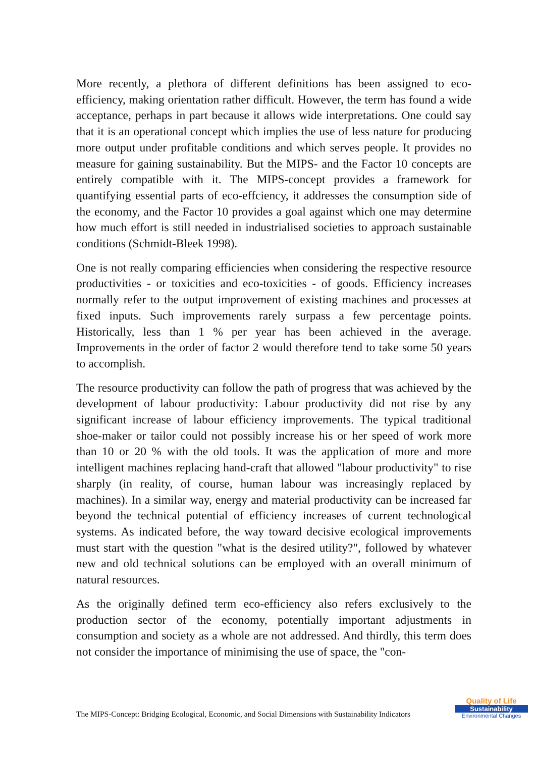More recently, a plethora of different definitions has been assigned to eco-efficiency, making orientation rather difficult. However, the term has found a wide acceptance, perhaps in part because it allows wide interpretations. One could say that it is an operational concept which implies the use of less nature for producing more output under profitable conditions and which serves people. It provides no measure for gaining sustainability. But the MIPS- and the Factor 10 concepts are entirely compatible with it. The MIPS-concept provides a framework for quantifying essential parts of eco-effciency, it addresses the consumption side of the economy, and the Factor 10 provides a goal against which one may determine how much effort is still needed in industrialised societies to approach sustainable conditions (Schmidt-Bleek 1998).
One is not really comparing efficiencies when considering the respective resource productivities - or toxicities and eco-toxicities - of goods. Efficiency increases normally refer to the output improvement of existing machines and processes at fixed inputs. Such improvements rarely surpass a few percentage points. Historically, less than 1 % per year has been achieved in the average. Improvements in the order of factor 2 would therefore tend to take some 50 years to accomplish.
The resource productivity can follow the path of progress that was achieved by the development of labour productivity: Labour productivity did not rise by any significant increase of labour efficiency improvements. The typical traditional shoe-maker or tailor could not possibly increase his or her speed of work more than 10 or 20 % with the old tools. It was the application of more and more intelligent machines replacing hand-craft that allowed "labour productivity" to rise sharply (in reality, of course, human labour was increasingly replaced by machines). In a similar way, energy and material productivity can be increased far beyond the technical potential of efficiency increases of current technological systems. As indicated before, the way toward decisive ecological improvements must start with the question "what is the desired utility?", followed by whatever new and old technical solutions can be employed with an overall minimum of natural resources.
As the originally defined term eco-efficiency also refers exclusively to the production sector of the economy, potentially important adjustments in consumption and society as a whole are not addressed. And thirdly, this term does not consider the importance of minimising the use of space, the "con-
The MIPS-Concept: Bridging Ecological, Economic, and Social Dimensions with Sustainability Indicators
Quality of Life
Sustainability
Environmental Changes